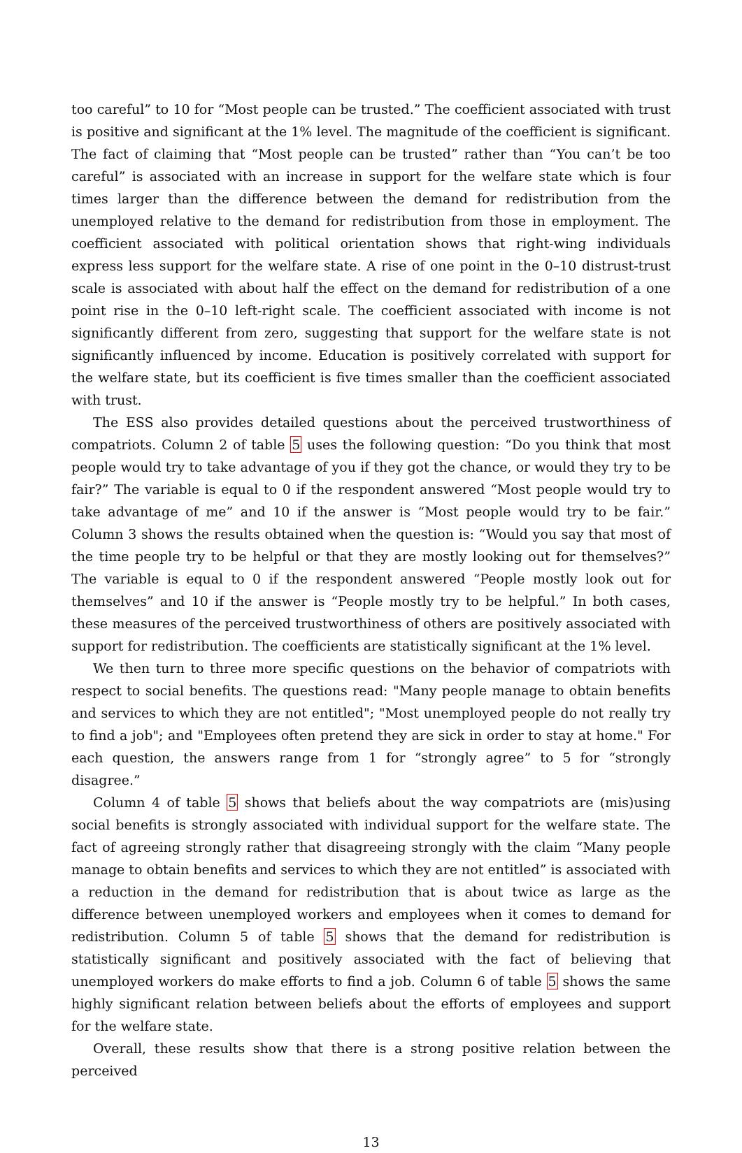too careful” to 10 for “Most people can be trusted.” The coefficient associated with trust is positive and significant at the 1% level. The magnitude of the coefficient is significant. The fact of claiming that “Most people can be trusted” rather than “You can’t be too careful” is associated with an increase in support for the welfare state which is four times larger than the difference between the demand for redistribution from the unemployed relative to the demand for redistribution from those in employment. The coefficient associated with political orientation shows that right-wing individuals express less support for the welfare state. A rise of one point in the 0–10 distrust-trust scale is associated with about half the effect on the demand for redistribution of a one point rise in the 0–10 left-right scale. The coefficient associated with income is not significantly different from zero, suggesting that support for the welfare state is not significantly influenced by income. Education is positively correlated with support for the welfare state, but its coefficient is five times smaller than the coefficient associated with trust.
The ESS also provides detailed questions about the perceived trustworthiness of compatriots. Column 2 of table 5 uses the following question: “Do you think that most people would try to take advantage of you if they got the chance, or would they try to be fair?” The variable is equal to 0 if the respondent answered “Most people would try to take advantage of me” and 10 if the answer is “Most people would try to be fair.” Column 3 shows the results obtained when the question is: “Would you say that most of the time people try to be helpful or that they are mostly looking out for themselves?” The variable is equal to 0 if the respondent answered “People mostly look out for themselves” and 10 if the answer is “People mostly try to be helpful.” In both cases, these measures of the perceived trustworthiness of others are positively associated with support for redistribution. The coefficients are statistically significant at the 1% level.
We then turn to three more specific questions on the behavior of compatriots with respect to social benefits. The questions read: "Many people manage to obtain benefits and services to which they are not entitled"; "Most unemployed people do not really try to find a job"; and "Employees often pretend they are sick in order to stay at home." For each question, the answers range from 1 for “strongly agree” to 5 for “strongly disagree.”
Column 4 of table 5 shows that beliefs about the way compatriots are (mis)using social benefits is strongly associated with individual support for the welfare state. The fact of agreeing strongly rather that disagreeing strongly with the claim “Many people manage to obtain benefits and services to which they are not entitled” is associated with a reduction in the demand for redistribution that is about twice as large as the difference between unemployed workers and employees when it comes to demand for redistribution. Column 5 of table 5 shows that the demand for redistribution is statistically significant and positively associated with the fact of believing that unemployed workers do make efforts to find a job. Column 6 of table 5 shows the same highly significant relation between beliefs about the efforts of employees and support for the welfare state.
Overall, these results show that there is a strong positive relation between the perceived
13